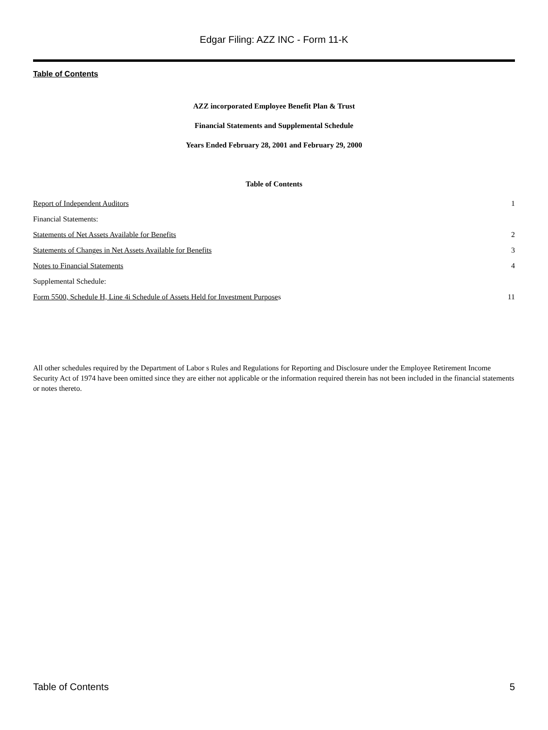Edgar Filing: AZZ INC - Form 11-K
Table of Contents
AZZ incorporated Employee Benefit Plan & Trust
Financial Statements and Supplemental Schedule
Years Ended February 28, 2001 and February 29, 2000
Table of Contents
| Report of Independent Auditors | 1 |
| Financial Statements: | |
| Statements of Net Assets Available for Benefits | 2 |
| Statements of Changes in Net Assets Available for Benefits | 3 |
| Notes to Financial Statements | 4 |
| Supplemental Schedule: | |
| Form 5500, Schedule H, Line 4i Schedule of Assets Held for Investment Purpose s | 11 |
All other schedules required by the Department of Labor s Rules and Regulations for Reporting and Disclosure under the Employee Retirement Income Security Act of 1974 have been omitted since they are either not applicable or the information required therein has not been included in the financial statements or notes thereto.
Table of Contents 5